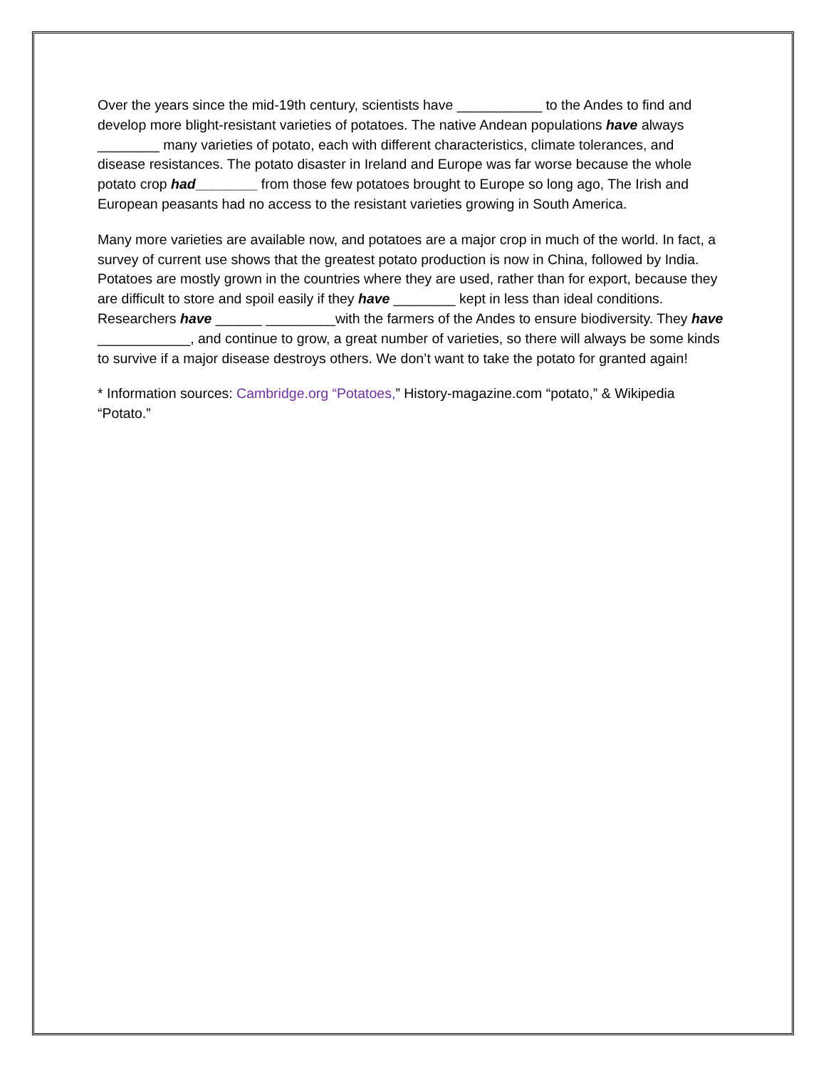Over the years since the mid-19th century, scientists have ___________ to the Andes to find and develop more blight-resistant varieties of potatoes. The native Andean populations have always ________ many varieties of potato, each with different characteristics, climate tolerances, and disease resistances. The potato disaster in Ireland and Europe was far worse because the whole potato crop had________ from those few potatoes brought to Europe so long ago, The Irish and European peasants had no access to the resistant varieties growing in South America.
Many more varieties are available now, and potatoes are a major crop in much of the world. In fact, a survey of current use shows that the greatest potato production is now in China, followed by India. Potatoes are mostly grown in the countries where they are used, rather than for export, because they are difficult to store and spoil easily if they have ________ kept in less than ideal conditions. Researchers have ______ _________with the farmers of the Andes to ensure biodiversity. They have ____________, and continue to grow, a great number of varieties, so there will always be some kinds to survive if a major disease destroys others. We don’t want to take the potato for granted again!
* Information sources: Cambridge.org “Potatoes,” History-magazine.com “potato,” & Wikipedia “Potato.”